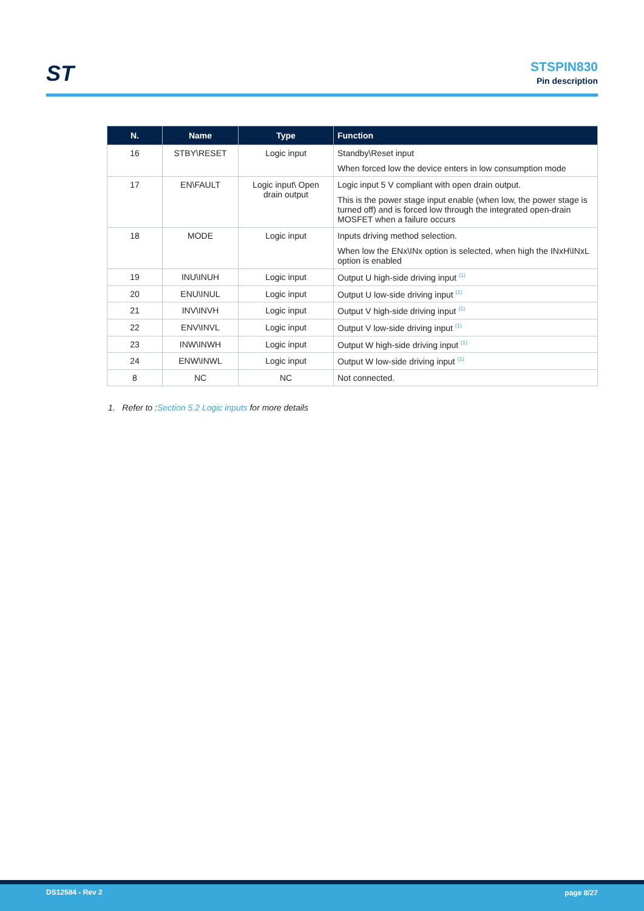ST
STSPIN830
Pin description
| N. | Name | Type | Function |
| --- | --- | --- | --- |
| 16 | STBY\RESET | Logic input | Standby\Reset input When forced low the device enters in low consumption mode |
| 17 | EN\FAULT | Logic input\ Open drain output | Logic input 5 V compliant with open drain output. This is the power stage input enable (when low, the power stage is turned off) and is forced low through the integrated open-drain MOSFET when a failure occurs |
| 18 | MODE | Logic input | Inputs driving method selection. When low the ENx\INx option is selected, when high the INxH\INxL option is enabled |
| 19 | INU\INUH | Logic input | Output U high-side driving input <sup>(1)</sup> |
| 20 | ENU\INUL | Logic input | Output U low-side driving input <sup>(1)</sup> |
| 21 | INV\INVH | Logic input | Output V high-side driving input <sup>(1)</sup> |
| 22 | ENV\INVL | Logic input | Output V low-side driving input <sup>(1)</sup> |
| 23 | INW\INWH | Logic input | Output W high-side driving input <sup>(1)</sup> |
| 24 | ENW\INWL | Logic input | Output W low-side driving input <sup>(1)</sup> |
| 8 | NC | NC | Not connected. |
1. Refer to :Section 5.2 Logic inputs for more details
DS12584 - Rev 2 page 8/27